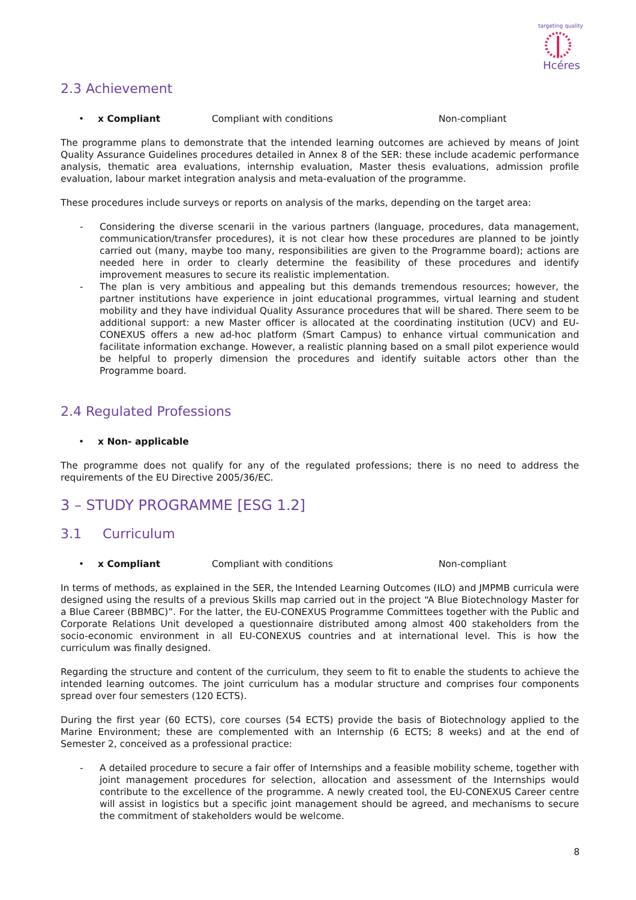Hcéres
targeting quality
2.3 Achievement
• x Compliant Compliant with conditions Non-compliant
The programme plans to demonstrate that the intended learning outcomes are achieved by means of Joint Quality Assurance Guidelines procedures detailed in Annex 8 of the SER: these include academic performance analysis, thematic area evaluations, internship evaluation, Master thesis evaluations, admission profile evaluation, labour market integration analysis and meta-evaluation of the programme.
These procedures include surveys or reports on analysis of the marks, depending on the target area:
- Considering the diverse scenarii in the various partners (language, procedures, data management, communication/transfer procedures), it is not clear how these procedures are planned to be jointly carried out (many, maybe too many, responsibilities are given to the Programme board); actions are needed here in order to clearly determine the feasibility of these procedures and identify improvement measures to secure its realistic implementation.
- The plan is very ambitious and appealing but this demands tremendous resources; however, the partner institutions have experience in joint educational programmes, virtual learning and student mobility and they have individual Quality Assurance procedures that will be shared. There seem to be additional support: a new Master officer is allocated at the coordinating institution (UCV) and EU-CONEXUS offers a new ad-hoc platform (Smart Campus) to enhance virtual communication and facilitate information exchange. However, a realistic planning based on a small pilot experience would be helpful to properly dimension the procedures and identify suitable actors other than the Programme board.
2.4 Regulated Professions
• x Non- applicable
The programme does not qualify for any of the regulated professions; there is no need to address the requirements of the EU Directive 2005/36/EC.
3 – STUDY PROGRAMME [ESG 1.2]
3.1 Curriculum
• x Compliant Compliant with conditions Non-compliant
In terms of methods, as explained in the SER, the Intended Learning Outcomes (ILO) and JMPMB curricula were designed using the results of a previous Skills map carried out in the project “A Blue Biotechnology Master for a Blue Career (BBMBC)”. For the latter, the EU-CONEXUS Programme Committees together with the Public and Corporate Relations Unit developed a questionnaire distributed among almost 400 stakeholders from the socio-economic environment in all EU-CONEXUS countries and at international level. This is how the curriculum was finally designed.
Regarding the structure and content of the curriculum, they seem to fit to enable the students to achieve the intended learning outcomes. The joint curriculum has a modular structure and comprises four components spread over four semesters (120 ECTS).
During the first year (60 ECTS), core courses (54 ECTS) provide the basis of Biotechnology applied to the Marine Environment; these are complemented with an Internship (6 ECTS; 8 weeks) and at the end of Semester 2, conceived as a professional practice:
- A detailed procedure to secure a fair offer of Internships and a feasible mobility scheme, together with joint management procedures for selection, allocation and assessment of the Internships would contribute to the excellence of the programme. A newly created tool, the EU-CONEXUS Career centre will assist in logistics but a specific joint management should be agreed, and mechanisms to secure the commitment of stakeholders would be welcome.
8